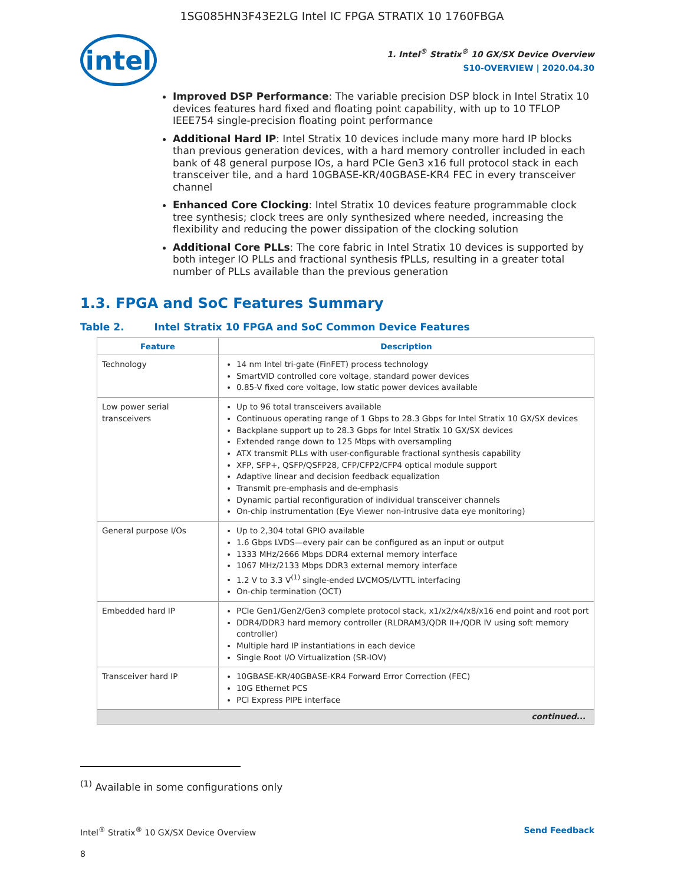1SG085HN3F43E2LG Intel IC FPGA STRATIX 10 1760FBGA
intel
1. Intel<sup>®</sup> Stratix<sup>®</sup> 10 GX/SX Device Overview
S10-OVERVIEW | 2020.04.30
Improved DSP Performance: The variable precision DSP block in Intel Stratix 10 devices features hard fixed and floating point capability, with up to 10 TFLOP IEEE754 single-precision floating point performance
Additional Hard IP: Intel Stratix 10 devices include many more hard IP blocks than previous generation devices, with a hard memory controller included in each bank of 48 general purpose IOs, a hard PCIe Gen3 x16 full protocol stack in each transceiver tile, and a hard 10GBASE-KR/40GBASE-KR4 FEC in every transceiver channel
Enhanced Core Clocking: Intel Stratix 10 devices feature programmable clock tree synthesis; clock trees are only synthesized where needed, increasing the flexibility and reducing the power dissipation of the clocking solution
Additional Core PLLs: The core fabric in Intel Stratix 10 devices is supported by both integer IO PLLs and fractional synthesis fPLLs, resulting in a greater total number of PLLs available than the previous generation
1.3. FPGA and SoC Features Summary
Table 2. Intel Stratix 10 FPGA and SoC Common Device Features
| Feature | Description |
| --- | --- |
| Technology | 14 nm Intel tri-gate (FinFET) process technology SmartVID controlled core voltage, standard power devices 0.85-V fixed core voltage, low static power devices available |
| Low power serial transceivers | Up to 96 total transceivers available Continuous operating range of 1 Gbps to 28.3 Gbps for Intel Stratix 10 GX/SX devices Backplane support up to 28.3 Gbps for Intel Stratix 10 GX/SX devices Extended range down to 125 Mbps with oversampling ATX transmit PLLs with user-configurable fractional synthesis capability XFP, SFP+, QSFP/QSFP28, CFP/CFP2/CFP4 optical module support Adaptive linear and decision feedback equalization Transmit pre-emphasis and de-emphasis Dynamic partial reconfiguration of individual transceiver channels On-chip instrumentation (Eye Viewer non-intrusive data eye monitoring) |
| General purpose I/Os | Up to 2,304 total GPIO available 1.6 Gbps LVDS—every pair can be configured as an input or output 1333 MHz/2666 Mbps DDR4 external memory interface 1067 MHz/2133 Mbps DDR3 external memory interface 1.2 V to 3.3 V<sup>(1)</sup> single-ended LVCMOS/LVTTL interfacing On-chip termination (OCT) |
| Embedded hard IP | PCIe Gen1/Gen2/Gen3 complete protocol stack, x1/x2/x4/x8/x16 end point and root port DDR4/DDR3 hard memory controller (RLDRAM3/QDR II+/QDR IV using soft memory controller) Multiple hard IP instantiations in each device Single Root I/O Virtualization (SR-IOV) |
| Transceiver hard IP | 10GBASE-KR/40GBASE-KR4 Forward Error Correction (FEC) 10G Ethernet PCS PCI Express PIPE interface |
| continued... | |
<sup>(1)</sup> Available in some configurations only
Intel<sup>®</sup> Stratix<sup>®</sup> 10 GX/SX Device Overview Send Feedback
8